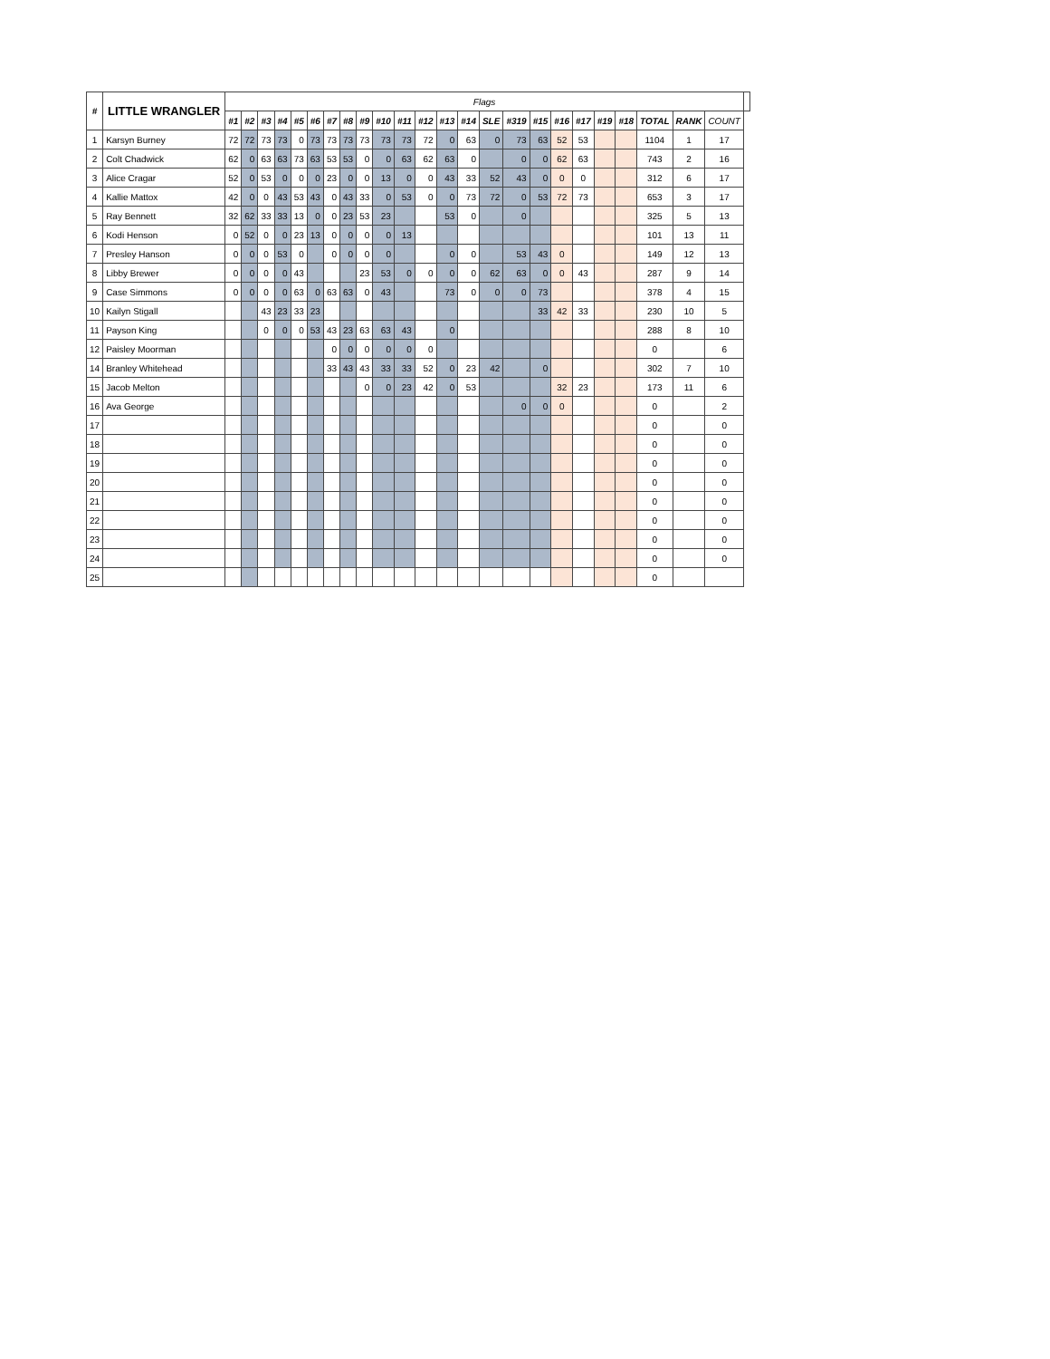| # | LITTLE WRANGLER | Flags | | | | | | | | | | | | | | | | | | | | | | | | |
| --- | --- | --- | --- | --- | --- | --- | --- | --- | --- | --- | --- | --- | --- | --- | --- | --- | --- | --- | --- | --- | --- | --- | --- | --- | --- | --- |
| | | #1 | #2 | #3 | #4 | #5 | #6 | #7 | #8 | #9 | #10 | #11 | #12 | #13 | #14 | SLE | #319 | #15 | #16 | #17 | #19 | #18 | TOTAL | RANK | COUNT | |
| 1 | Karsyn Burney | 72 | 72 | 73 | 73 | 0 | 73 | 73 | 73 | 73 | 73 | 73 | 72 | 0 | 63 | 0 | 73 | 63 | 52 | 53 | | | 1104 | 1 | 17 | |
| 2 | Colt Chadwick | 62 | 0 | 63 | 63 | 73 | 63 | 53 | 53 | 0 | 0 | 63 | 62 | 63 | 0 | | 0 | 0 | 62 | 63 | | | 743 | 2 | 16 | |
| 3 | Alice Cragar | 52 | 0 | 53 | 0 | 0 | 0 | 23 | 0 | 0 | 13 | 0 | 0 | 43 | 33 | 52 | 43 | 0 | 0 | 0 | | | 312 | 6 | 17 | |
| 4 | Kallie Mattox | 42 | 0 | 0 | 43 | 53 | 43 | 0 | 43 | 33 | 0 | 53 | 0 | 0 | 73 | 72 | 0 | 53 | 72 | 73 | | | 653 | 3 | 17 | |
| 5 | Ray Bennett | 32 | 62 | 33 | 33 | 13 | 0 | 0 | 23 | 53 | 23 | | | 53 | 0 | | 0 | | | | | | 325 | 5 | 13 | |
| 6 | Kodi Henson | 0 | 52 | 0 | 0 | 23 | 13 | 0 | 0 | 0 | 0 | 13 | | | | | | | | | | | 101 | 13 | 11 | |
| 7 | Presley Hanson | 0 | 0 | 0 | 53 | 0 | | 0 | 0 | 0 | 0 | | | 0 | 0 | | 53 | 43 | 0 | | | | 149 | 12 | 13 | |
| 8 | Libby Brewer | 0 | 0 | 0 | 0 | 43 | | | | 23 | 53 | 0 | 0 | 0 | 0 | 62 | 63 | 0 | 0 | 43 | | | 287 | 9 | 14 | |
| 9 | Case Simmons | 0 | 0 | 0 | 0 | 63 | 0 | 63 | 63 | 0 | 43 | | | 73 | 0 | 0 | 0 | 73 | | | | | 378 | 4 | 15 | |
| 10 | Kailyn Stigall | | | 43 | 23 | 33 | 23 | | | | | | | | | | | 33 | 42 | 33 | | | 230 | 10 | 5 | |
| 11 | Payson King | | | 0 | 0 | 0 | 53 | 43 | 23 | 63 | 63 | 43 | | 0 | | | | | | | | | 288 | 8 | 10 | |
| 12 | Paisley Moorman | | | | | | | 0 | 0 | 0 | 0 | 0 | 0 | | | | | | | | | | 0 | | 6 | |
| 14 | Branley Whitehead | | | | | | | 33 | 43 | 43 | 33 | 33 | 52 | 0 | 23 | 42 | | 0 | | | | | 302 | 7 | 10 | |
| 15 | Jacob Melton | | | | | | | | | 0 | 0 | 23 | 42 | 0 | 53 | | | | 32 | 23 | | | 173 | 11 | 6 | |
| 16 | Ava George | | | | | | | | | | | | | | | | 0 | 0 | 0 | | | | 0 | | 2 | |
| 17 | | | | | | | | | | | | | | | | | | | | | | | 0 | | 0 | |
| 18 | | | | | | | | | | | | | | | | | | | | | | | 0 | | 0 | |
| 19 | | | | | | | | | | | | | | | | | | | | | | | 0 | | 0 | |
| 20 | | | | | | | | | | | | | | | | | | | | | | | 0 | | 0 | |
| 21 | | | | | | | | | | | | | | | | | | | | | | | 0 | | 0 | |
| 22 | | | | | | | | | | | | | | | | | | | | | | | 0 | | 0 | |
| 23 | | | | | | | | | | | | | | | | | | | | | | | 0 | | 0 | |
| 24 | | | | | | | | | | | | | | | | | | | | | | | 0 | | 0 | |
| 25 | | | | | | | | | | | | | | | | | | | | | | | 0 | | | |